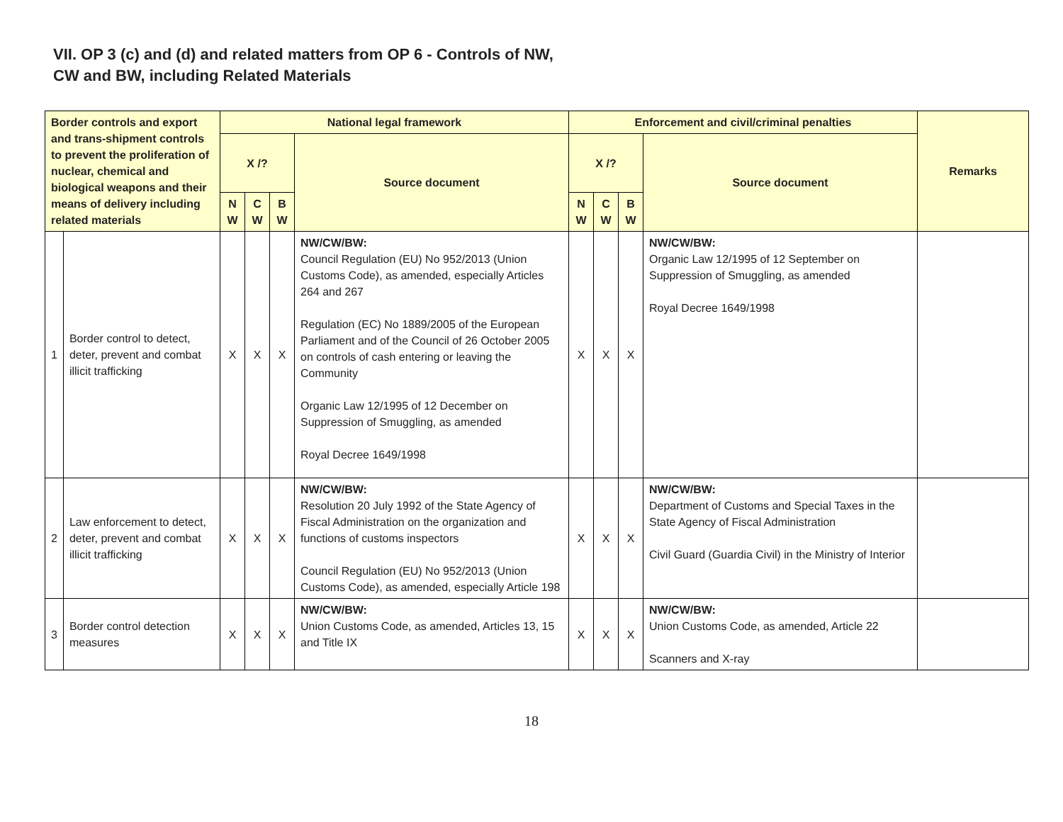VII. OP 3 (c) and (d) and related matters from OP 6 - Controls of NW,
CW and BW, including Related Materials
| Border controls and export and trans-shipment controls to prevent the proliferation of nuclear, chemical and biological weapons and their means of delivery including related materials | | National legal framework | | | | Enforcement and civil/criminal penalties | | | | Remarks |
| --- | --- | --- | --- | --- | --- | --- | --- | --- | --- | --- |
| | | X /? | | | Source document | X /? | | | Source document | |
| | | N W | C W | B W | | N W | C W | B W | | |
| 1 | Border control to detect, deter, prevent and combat illicit trafficking | X | X | X | NW/CW/BW: Council Regulation (EU) No 952/2013 (Union Customs Code), as amended, especially Articles 264 and 267 Regulation (EC) No 1889/2005 of the European Parliament and of the Council of 26 October 2005 on controls of cash entering or leaving the Community Organic Law 12/1995 of 12 December on Suppression of Smuggling, as amended Royal Decree 1649/1998 | X | X | X | NW/CW/BW: Organic Law 12/1995 of 12 September on Suppression of Smuggling, as amended Royal Decree 1649/1998 | |
| 2 | Law enforcement to detect, deter, prevent and combat illicit trafficking | X | X | X | NW/CW/BW: Resolution 20 July 1992 of the State Agency of Fiscal Administration on the organization and functions of customs inspectors Council Regulation (EU) No 952/2013 (Union Customs Code), as amended, especially Article 198 | X | X | X | NW/CW/BW: Department of Customs and Special Taxes in the State Agency of Fiscal Administration Civil Guard (Guardia Civil) in the Ministry of Interior | |
| 3 | Border control detection measures | X | X | X | NW/CW/BW: Union Customs Code, as amended, Articles 13, 15 and Title IX | X | X | X | NW/CW/BW: Union Customs Code, as amended, Article 22 Scanners and X-ray | |
18